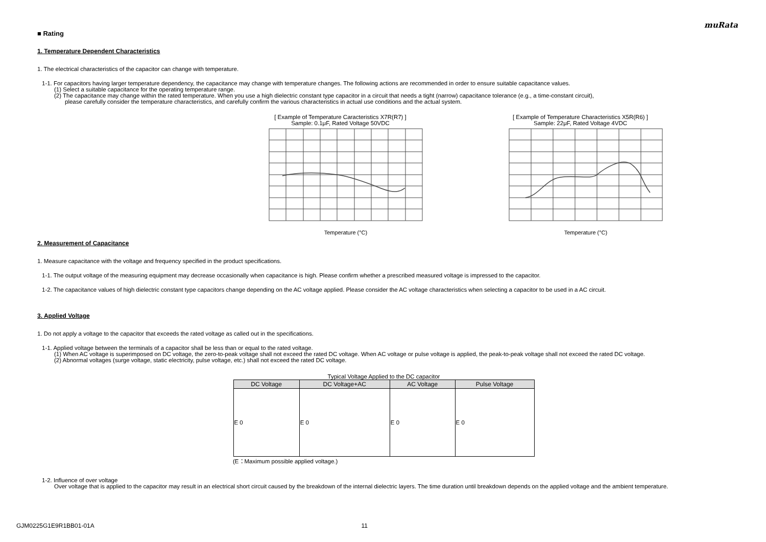muRata
■ Rating
1. Temperature Dependent Characteristics
1. The electrical characteristics of the capacitor can change with temperature.
1-1. For capacitors having larger temperature dependency, the capacitance may change with temperature changes. The following actions are recommended in order to ensure suitable capacitance values.
(1) Select a suitable capacitance for the operating temperature range.
(2) The capacitance may change within the rated temperature. When you use a high dielectric constant type capacitor in a circuit that needs a tight (narrow) capacitance tolerance (e.g., a time-constant circuit),
please carefully consider the temperature characteristics, and carefully confirm the various characteristics in actual use conditions and the actual system.
[ Example of Temperature Caracteristics X7R(R7) ]
Sample: 0.1μF, Rated Voltage 50VDC
Temperature (°C)
[ Example of Temperature Characteristics X5R(R6) ]
Sample: 22μF, Rated Voltage 4VDC
Temperature (°C)
2. Measurement of Capacitance
1. Measure capacitance with the voltage and frequency specified in the product specifications.
1-1. The output voltage of the measuring equipment may decrease occasionally when capacitance is high. Please confirm whether a prescribed measured voltage is impressed to the capacitor.
1-2. The capacitance values of high dielectric constant type capacitors change depending on the AC voltage applied. Please consider the AC voltage characteristics when selecting a capacitor to be used in a AC circuit.
3. Applied Voltage
1. Do not apply a voltage to the capacitor that exceeds the rated voltage as called out in the specifications.
1-1. Applied voltage between the terminals of a capacitor shall be less than or equal to the rated voltage.
(1) When AC voltage is superimposed on DC voltage, the zero-to-peak voltage shall not exceed the rated DC voltage. When AC voltage or pulse voltage is applied, the peak-to-peak voltage shall not exceed the rated DC voltage.
(2) Abnormal voltages (surge voltage, static electricity, pulse voltage, etc.) shall not exceed the rated DC voltage.
Typical Voltage Applied to the DC capacitor
| DC Voltage | DC Voltage+AC | AC Voltage | Pulse Voltage |
| --- | --- | --- | --- |
| E 0 | E 0 | E 0 | E 0 |
(E：Maximum possible applied voltage.)
1-2. Influence of over voltage
Over voltage that is applied to the capacitor may result in an electrical short circuit caused by the breakdown of the internal dielectric layers. The time duration until breakdown depends on the applied voltage and the ambient temperature.
GJM0225G1E9R1BB01-01A 11